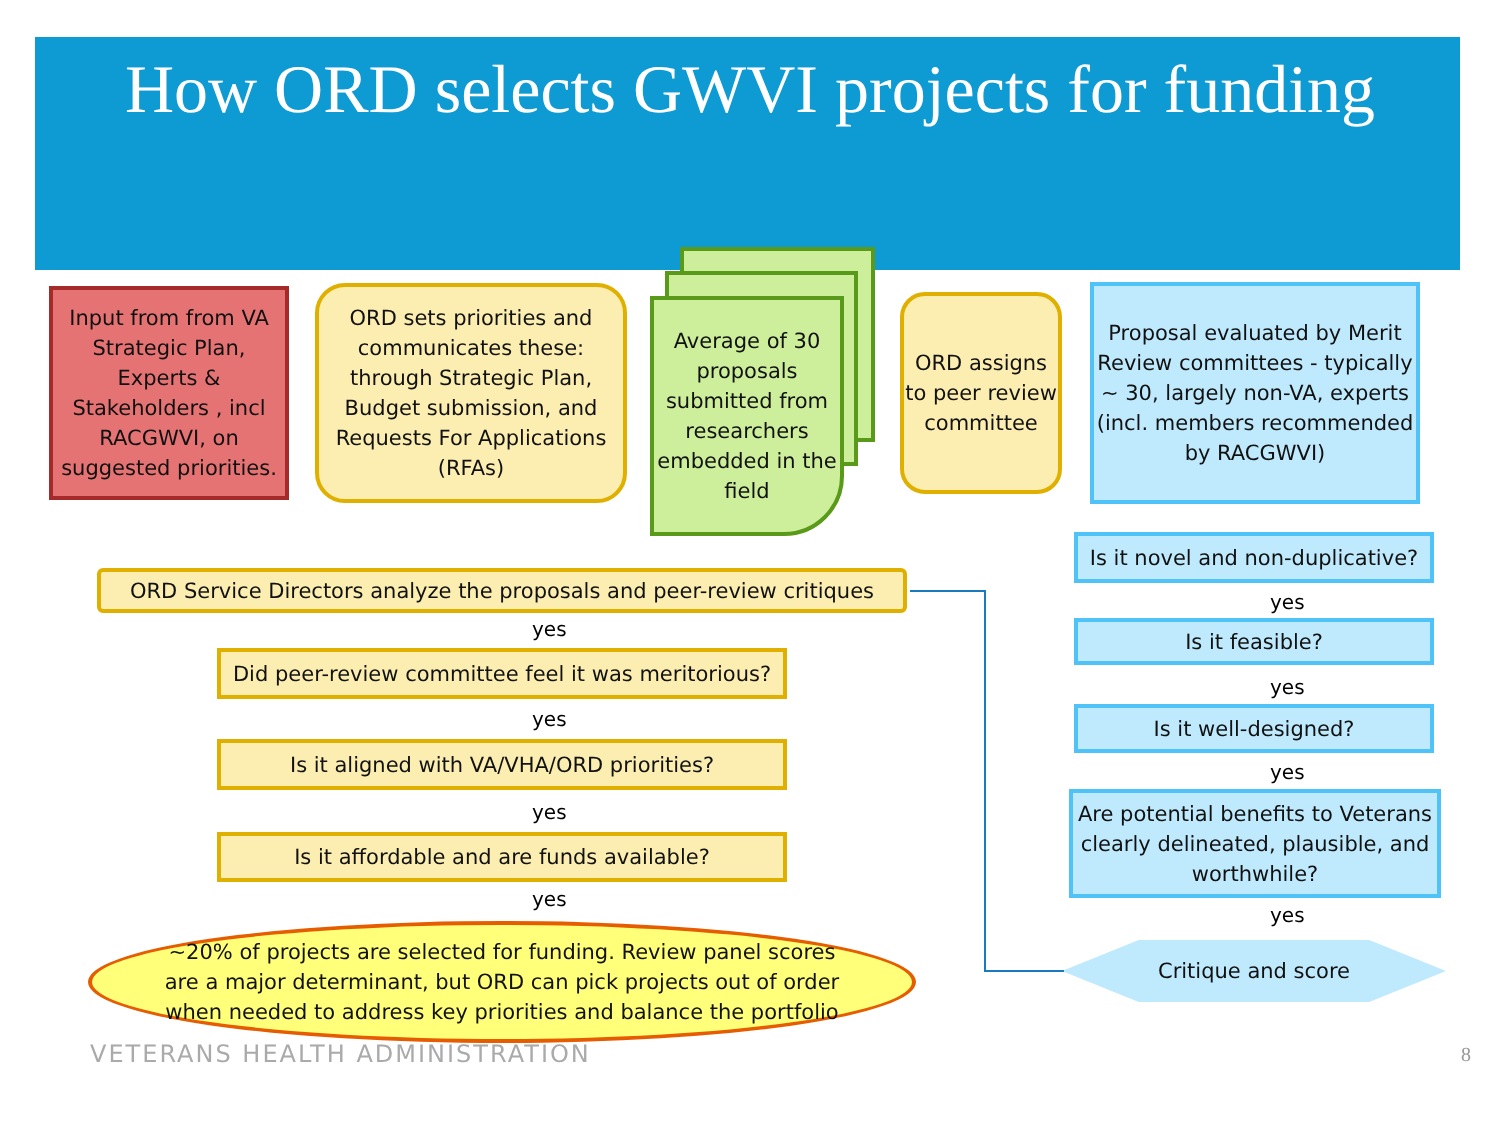How ORD selects GWVI projects for funding
Input from from VA Strategic Plan, Experts & Stakeholders , incl RACGWVI, on suggested priorities.
ORD sets priorities and communicates these: through Strategic Plan, Budget submission, and Requests For Applications (RFAs)
Average of 30 proposals submitted from researchers embedded in the field
ORD assigns to peer review committee
Proposal evaluated by Merit Review committees - typically ~ 30, largely non-VA, experts (incl. members recommended by RACGWVI)
Is it novel and non-duplicative?
yes
Is it feasible?
yes
Is it well-designed?
yes
Are potential benefits to Veterans clearly delineated, plausible, and worthwhile?
yes
Critique and score
ORD Service Directors analyze the proposals and peer-review critiques
yes
Did peer-review committee feel it was meritorious?
yes
Is it aligned with VA/VHA/ORD priorities?
yes
Is it affordable and are funds available?
yes
~20% of projects are selected for funding. Review panel scores are a major determinant, but ORD can pick projects out of order when needed to address key priorities and balance the portfolio
VETERANS HEALTH ADMINISTRATION 8